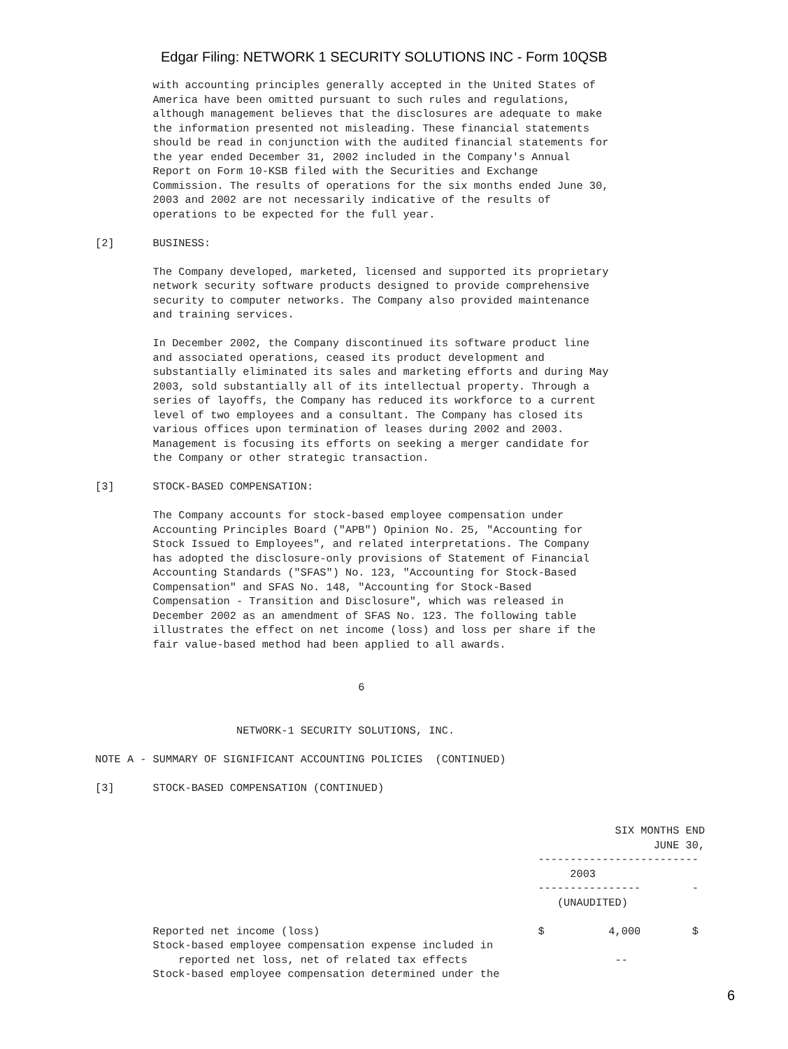Edgar Filing: NETWORK 1 SECURITY SOLUTIONS INC - Form 10QSB
         with accounting principles generally accepted in the United States of
         America have been omitted pursuant to such rules and regulations,
         although management believes that the disclosures are adequate to make
         the information presented not misleading. These financial statements
         should be read in conjunction with the audited financial statements for
         the year ended December 31, 2002 included in the Company's Annual
         Report on Form 10-KSB filed with the Securities and Exchange
         Commission. The results of operations for the six months ended June 30,
         2003 and 2002 are not necessarily indicative of the results of
         operations to be expected for the full year.

[2]      BUSINESS:

         The Company developed, marketed, licensed and supported its proprietary
         network security software products designed to provide comprehensive
         security to computer networks. The Company also provided maintenance
         and training services.

         In December 2002, the Company discontinued its software product line
         and associated operations, ceased its product development and
         substantially eliminated its sales and marketing efforts and during May
         2003, sold substantially all of its intellectual property. Through a
         series of layoffs, the Company has reduced its workforce to a current
         level of two employees and a consultant. The Company has closed its
         various offices upon termination of leases during 2002 and 2003.
         Management is focusing its efforts on seeking a merger candidate for
         the Company or other strategic transaction.

[3]      STOCK-BASED COMPENSATION:

         The Company accounts for stock-based employee compensation under
         Accounting Principles Board ("APB") Opinion No. 25, "Accounting for
         Stock Issued to Employees", and related interpretations. The Company
         has adopted the disclosure-only provisions of Statement of Financial
         Accounting Standards ("SFAS") No. 123, "Accounting for Stock-Based
         Compensation" and SFAS No. 148, "Accounting for Stock-Based
         Compensation - Transition and Disclosure", which was released in
         December 2002 as an amendment of SFAS No. 123. The following table
         illustrates the effect on net income (loss) and loss per share if the
         fair value-based method had been applied to all awards.


                                         6


                      NETWORK-1 SECURITY SOLUTIONS, INC.

NOTE A - SUMMARY OF SIGNIFICANT ACCOUNTING POLICIES  (CONTINUED)

[3]      STOCK-BASED COMPENSATION (CONTINUED)


                                                                                 SIX MONTHS END
                                                                                       JUNE 30,
                                                                     -------------------------
                                                                          2003
                                                                     ----------------        -
                                                                        (UNAUDITED)

         Reported net income (loss)                                  $          4,000        $
         Stock-based employee compensation expense included in
             reported net loss, net of related tax effects                       --
         Stock-based employee compensation determined under the
6